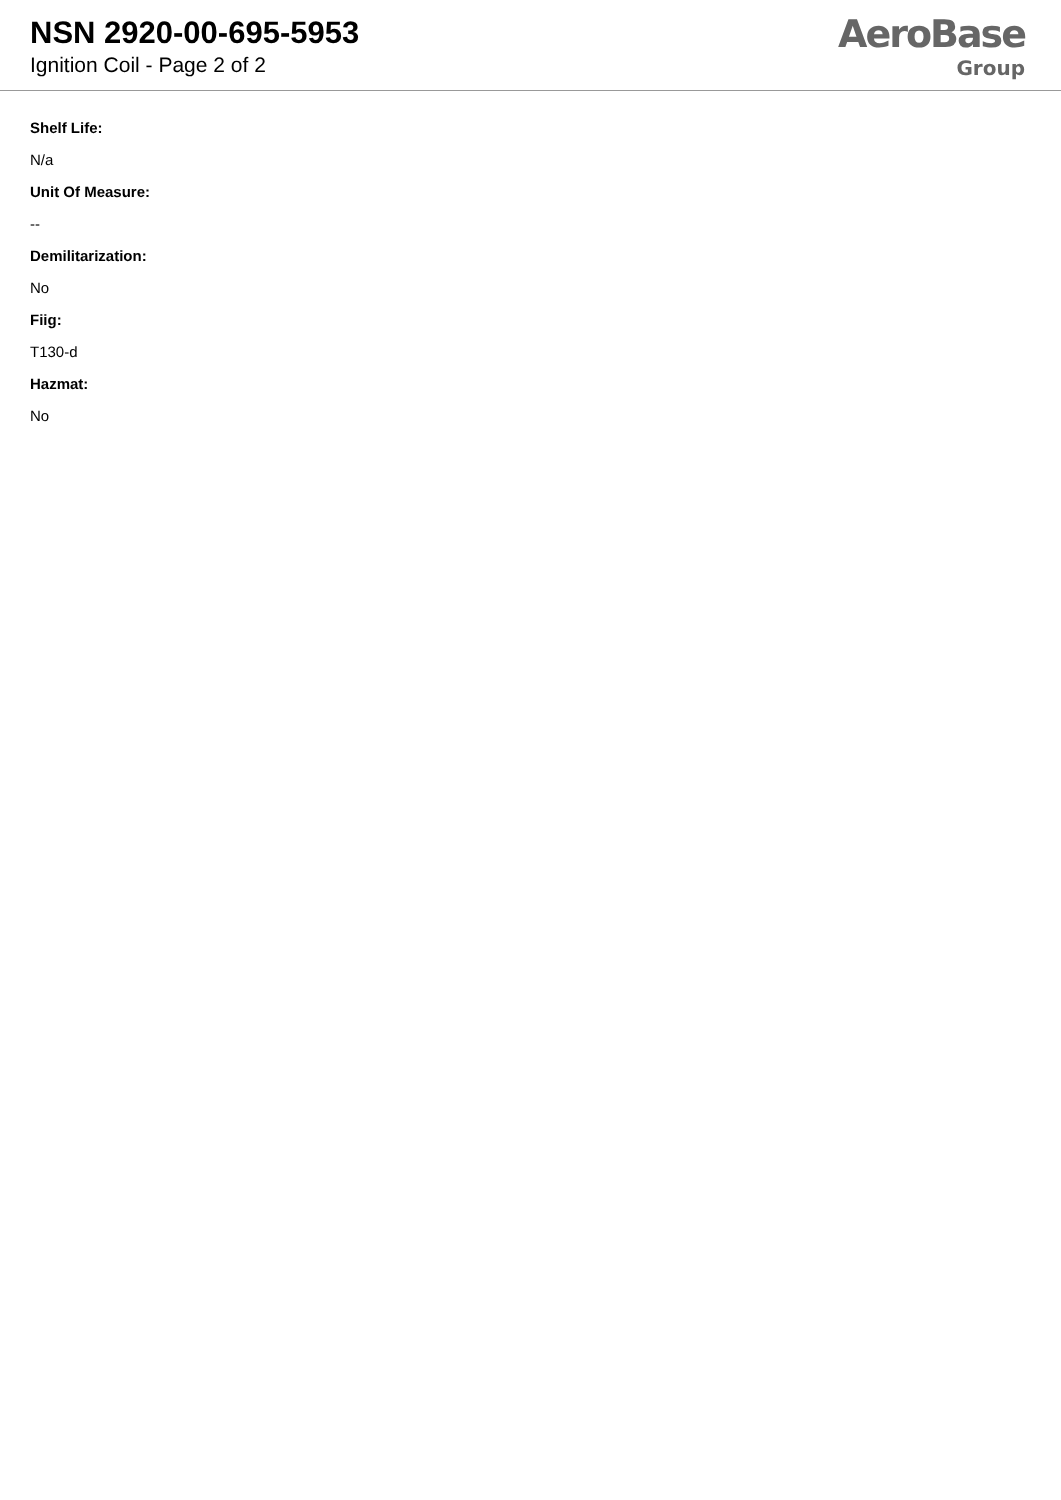NSN 2920-00-695-5953
Ignition Coil - Page 2 of 2
AeroBase
Group
Shelf Life:
N/a
Unit Of Measure:
--
Demilitarization:
No
Fiig:
T130-d
Hazmat:
No